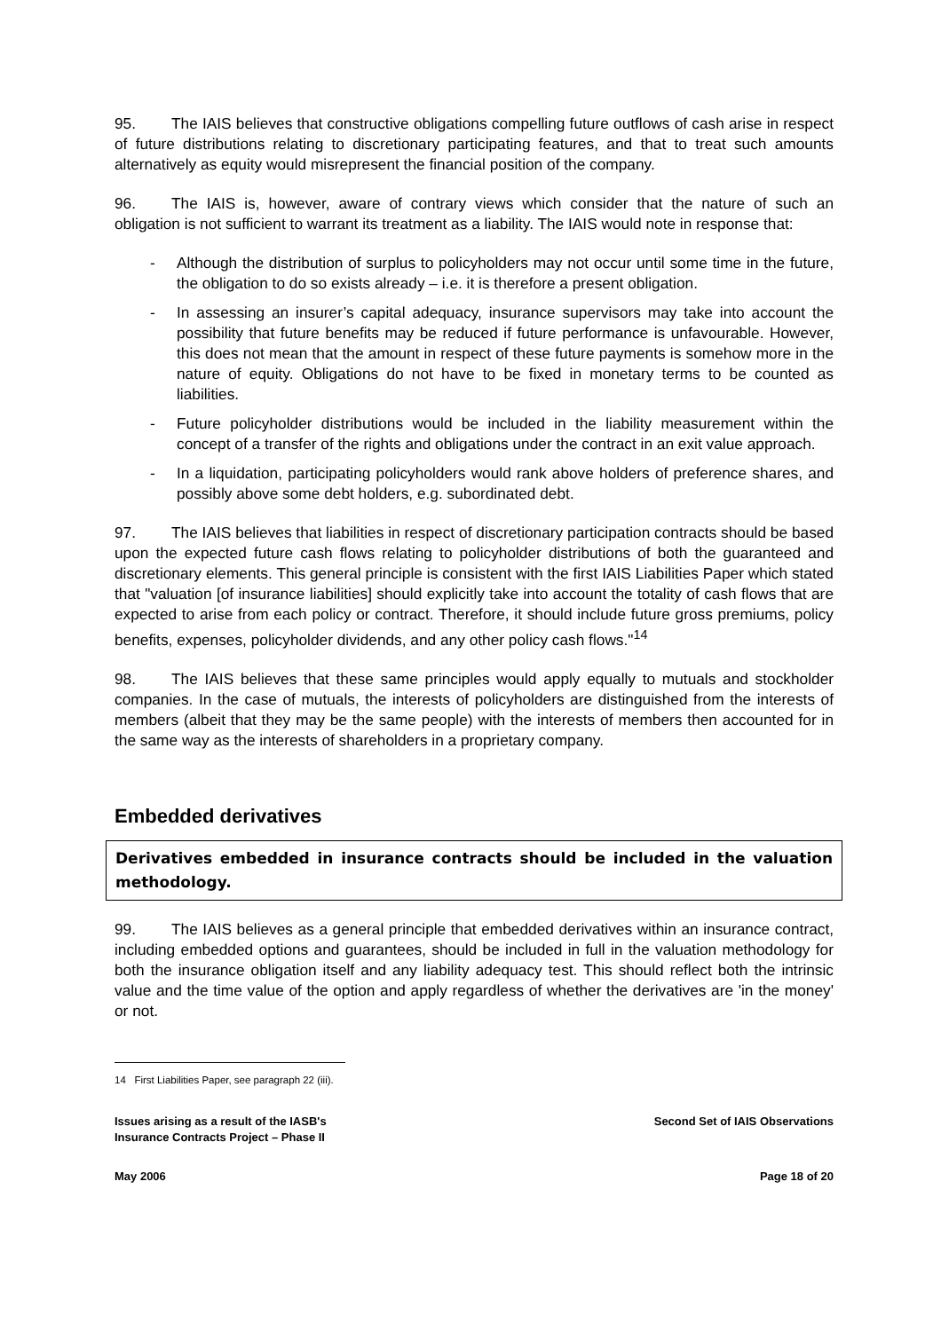95. The IAIS believes that constructive obligations compelling future outflows of cash arise in respect of future distributions relating to discretionary participating features, and that to treat such amounts alternatively as equity would misrepresent the financial position of the company.
96. The IAIS is, however, aware of contrary views which consider that the nature of such an obligation is not sufficient to warrant its treatment as a liability. The IAIS would note in response that:
- Although the distribution of surplus to policyholders may not occur until some time in the future, the obligation to do so exists already – i.e. it is therefore a present obligation.
- In assessing an insurer’s capital adequacy, insurance supervisors may take into account the possibility that future benefits may be reduced if future performance is unfavourable. However, this does not mean that the amount in respect of these future payments is somehow more in the nature of equity. Obligations do not have to be fixed in monetary terms to be counted as liabilities.
- Future policyholder distributions would be included in the liability measurement within the concept of a transfer of the rights and obligations under the contract in an exit value approach.
- In a liquidation, participating policyholders would rank above holders of preference shares, and possibly above some debt holders, e.g. subordinated debt.
97. The IAIS believes that liabilities in respect of discretionary participation contracts should be based upon the expected future cash flows relating to policyholder distributions of both the guaranteed and discretionary elements. This general principle is consistent with the first IAIS Liabilities Paper which stated that "valuation [of insurance liabilities] should explicitly take into account the totality of cash flows that are expected to arise from each policy or contract. Therefore, it should include future gross premiums, policy benefits, expenses, policyholder dividends, and any other policy cash flows."<sup>14</sup>
98. The IAIS believes that these same principles would apply equally to mutuals and stockholder companies. In the case of mutuals, the interests of policyholders are distinguished from the interests of members (albeit that they may be the same people) with the interests of members then accounted for in the same way as the interests of shareholders in a proprietary company.
Embedded derivatives
Derivatives embedded in insurance contracts should be included in the valuation methodology.
99. The IAIS believes as a general principle that embedded derivatives within an insurance contract, including embedded options and guarantees, should be included in full in the valuation methodology for both the insurance obligation itself and any liability adequacy test. This should reflect both the intrinsic value and the time value of the option and apply regardless of whether the derivatives are 'in the money' or not.
14 First Liabilities Paper, see paragraph 22 (iii).
Issues arising as a result of the IASB's
Insurance Contracts Project – Phase II Second Set of IAIS Observations
May 2006 Page 18 of 20